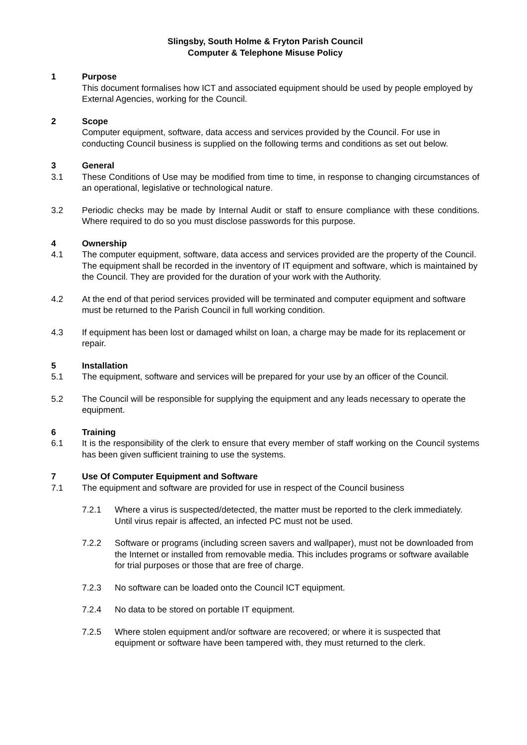Slingsby, South Holme & Fryton Parish Council
Computer & Telephone Misuse Policy
1 Purpose
This document formalises how ICT and associated equipment should be used by people employed by External Agencies, working for the Council.
2 Scope
Computer equipment, software, data access and services provided by the Council. For use in conducting Council business is supplied on the following terms and conditions as set out below.
3 General
3.1 These Conditions of Use may be modified from time to time, in response to changing circumstances of an operational, legislative or technological nature.
3.2 Periodic checks may be made by Internal Audit or staff to ensure compliance with these conditions. Where required to do so you must disclose passwords for this purpose.
4 Ownership
4.1 The computer equipment, software, data access and services provided are the property of the Council. The equipment shall be recorded in the inventory of IT equipment and software, which is maintained by the Council. They are provided for the duration of your work with the Authority.
4.2 At the end of that period services provided will be terminated and computer equipment and software must be returned to the Parish Council in full working condition.
4.3 If equipment has been lost or damaged whilst on loan, a charge may be made for its replacement or repair.
5 Installation
5.1 The equipment, software and services will be prepared for your use by an officer of the Council.
5.2 The Council will be responsible for supplying the equipment and any leads necessary to operate the equipment.
6 Training
6.1 It is the responsibility of the clerk to ensure that every member of staff working on the Council systems has been given sufficient training to use the systems.
7 Use Of Computer Equipment and Software
7.1 The equipment and software are provided for use in respect of the Council business
7.2.1 Where a virus is suspected/detected, the matter must be reported to the clerk immediately. Until virus repair is affected, an infected PC must not be used.
7.2.2 Software or programs (including screen savers and wallpaper), must not be downloaded from the Internet or installed from removable media. This includes programs or software available for trial purposes or those that are free of charge.
7.2.3 No software can be loaded onto the Council ICT equipment.
7.2.4 No data to be stored on portable IT equipment.
7.2.5 Where stolen equipment and/or software are recovered; or where it is suspected that equipment or software have been tampered with, they must returned to the clerk.